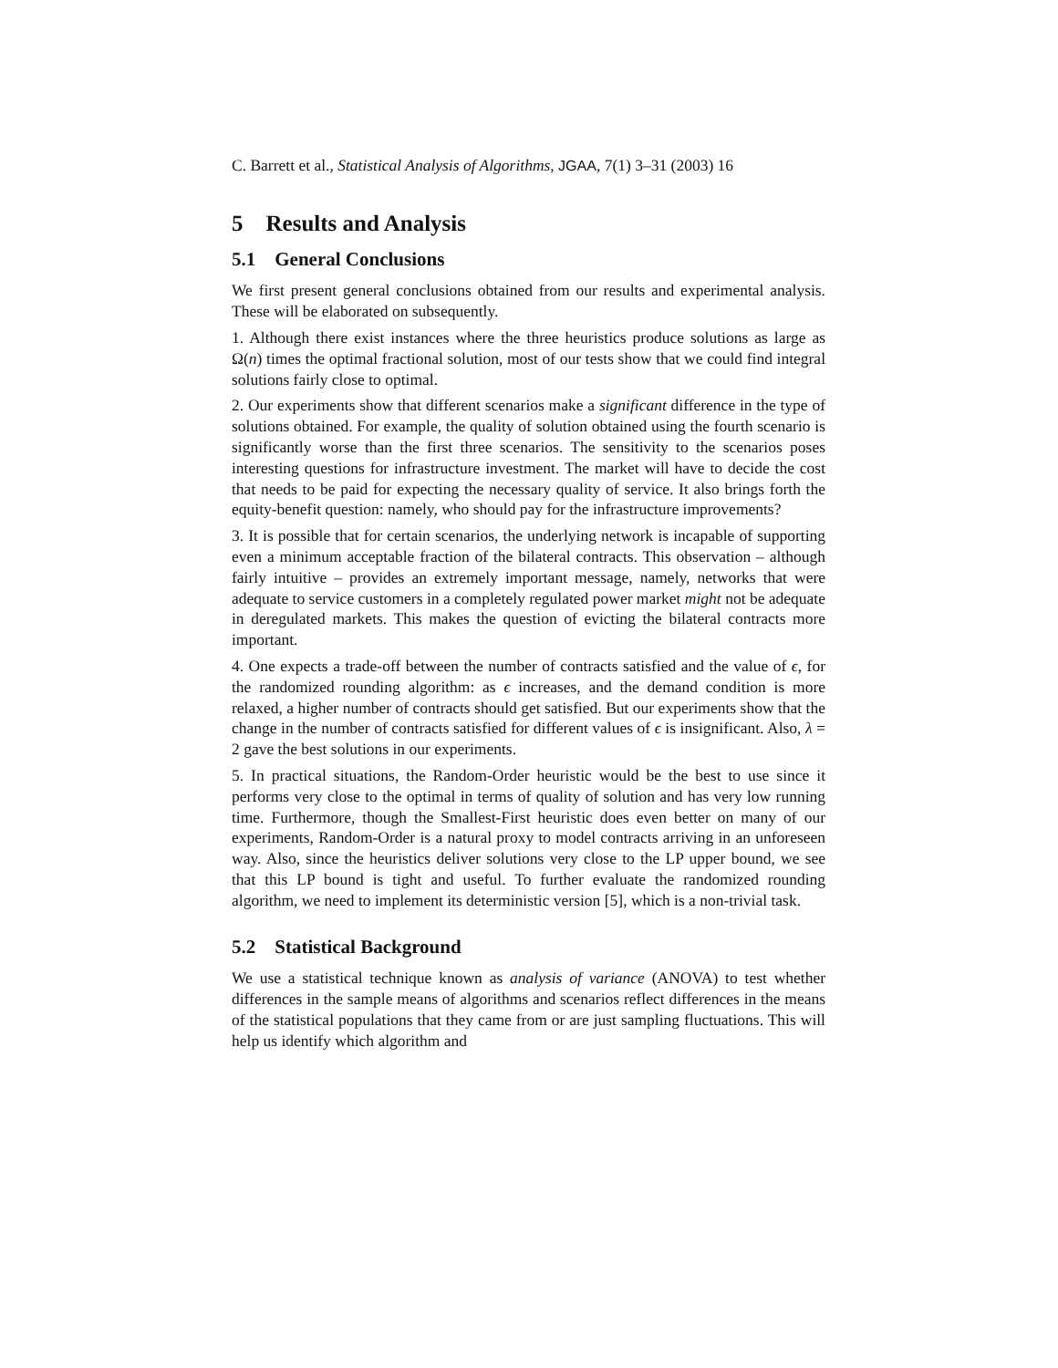C. Barrett et al., Statistical Analysis of Algorithms, JGAA, 7(1) 3–31 (2003) 16
5 Results and Analysis
5.1 General Conclusions
We first present general conclusions obtained from our results and experimental analysis. These will be elaborated on subsequently.
1. Although there exist instances where the three heuristics produce solutions as large as Ω(n) times the optimal fractional solution, most of our tests show that we could find integral solutions fairly close to optimal.
2. Our experiments show that different scenarios make a significant difference in the type of solutions obtained. For example, the quality of solution obtained using the fourth scenario is significantly worse than the first three scenarios. The sensitivity to the scenarios poses interesting questions for infrastructure investment. The market will have to decide the cost that needs to be paid for expecting the necessary quality of service. It also brings forth the equity-benefit question: namely, who should pay for the infrastructure improvements?
3. It is possible that for certain scenarios, the underlying network is incapable of supporting even a minimum acceptable fraction of the bilateral contracts. This observation – although fairly intuitive – provides an extremely important message, namely, networks that were adequate to service customers in a completely regulated power market might not be adequate in deregulated markets. This makes the question of evicting the bilateral contracts more important.
4. One expects a trade-off between the number of contracts satisfied and the value of ϵ, for the randomized rounding algorithm: as ϵ increases, and the demand condition is more relaxed, a higher number of contracts should get satisfied. But our experiments show that the change in the number of contracts satisfied for different values of ϵ is insignificant. Also, λ = 2 gave the best solutions in our experiments.
5. In practical situations, the Random-Order heuristic would be the best to use since it performs very close to the optimal in terms of quality of solution and has very low running time. Furthermore, though the Smallest-First heuristic does even better on many of our experiments, Random-Order is a natural proxy to model contracts arriving in an unforeseen way. Also, since the heuristics deliver solutions very close to the LP upper bound, we see that this LP bound is tight and useful. To further evaluate the randomized rounding algorithm, we need to implement its deterministic version [5], which is a non-trivial task.
5.2 Statistical Background
We use a statistical technique known as analysis of variance (ANOVA) to test whether differences in the sample means of algorithms and scenarios reflect differences in the means of the statistical populations that they came from or are just sampling fluctuations. This will help us identify which algorithm and